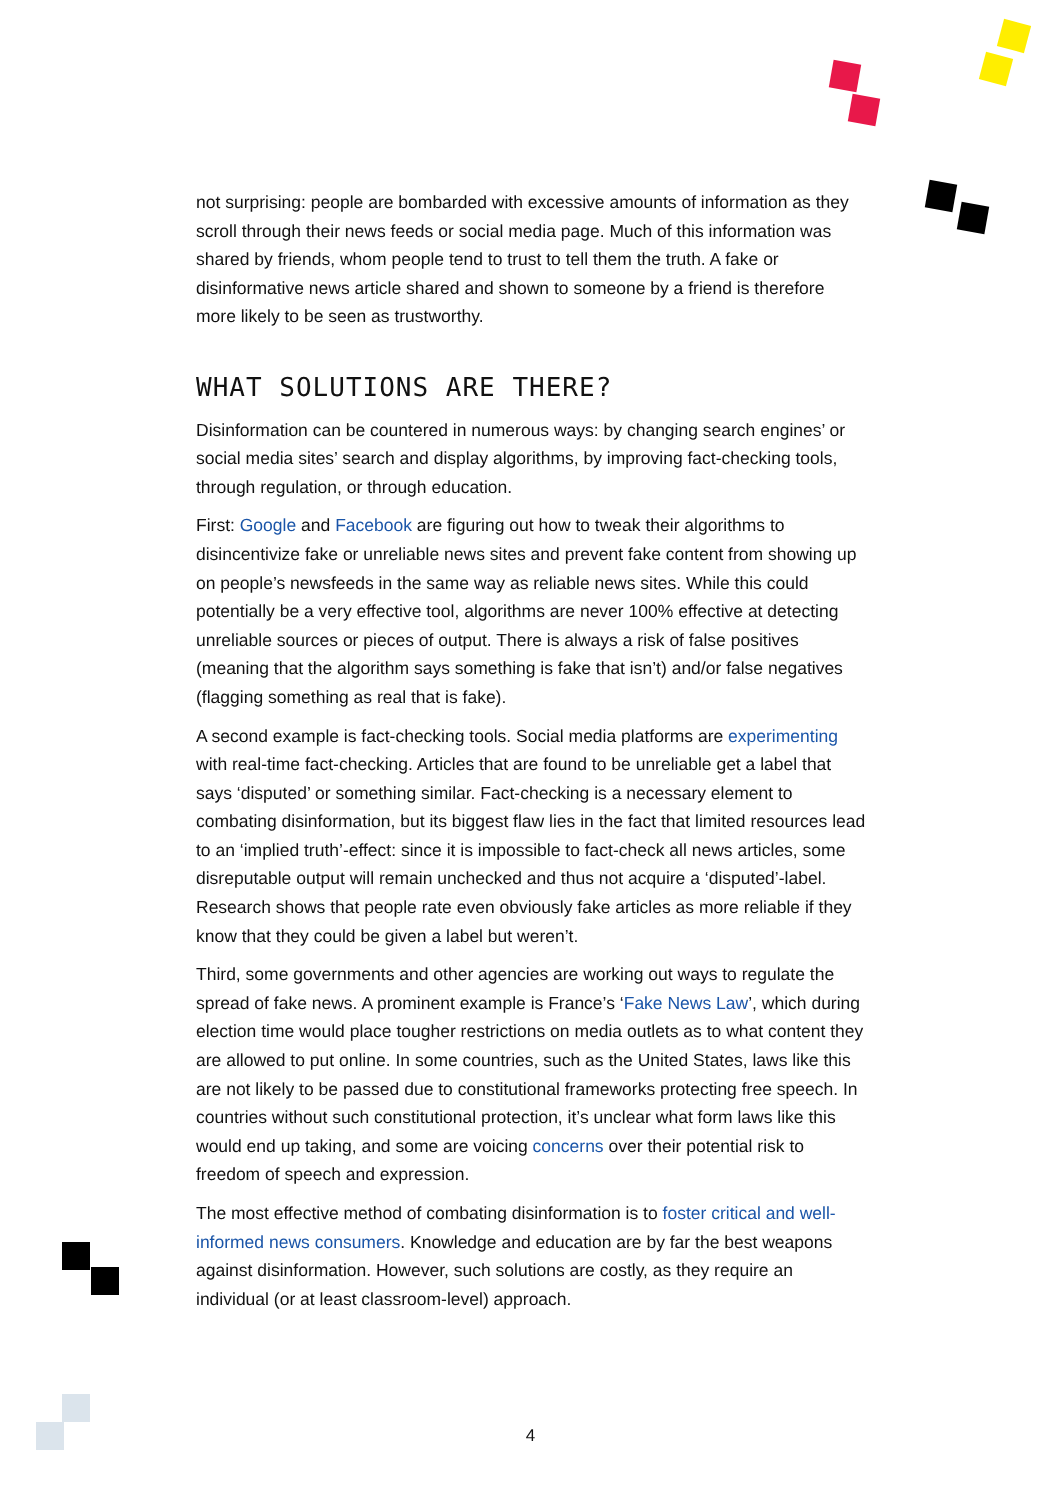not surprising: people are bombarded with excessive amounts of information as they scroll through their news feeds or social media page. Much of this information was shared by friends, whom people tend to trust to tell them the truth. A fake or disinformative news article shared and shown to someone by a friend is therefore more likely to be seen as trustworthy.
WHAT SOLUTIONS ARE THERE?
Disinformation can be countered in numerous ways: by changing search engines’ or social media sites’ search and display algorithms, by improving fact-checking tools, through regulation, or through education.
First: Google and Facebook are figuring out how to tweak their algorithms to disincentivize fake or unreliable news sites and prevent fake content from showing up on people’s newsfeeds in the same way as reliable news sites. While this could potentially be a very effective tool, algorithms are never 100% effective at detecting unreliable sources or pieces of output. There is always a risk of false positives (meaning that the algorithm says something is fake that isn’t) and/or false negatives (flagging something as real that is fake).
A second example is fact-checking tools. Social media platforms are experimenting with real-time fact-checking. Articles that are found to be unreliable get a label that says ‘disputed’ or something similar. Fact-checking is a necessary element to combating disinformation, but its biggest flaw lies in the fact that limited resources lead to an ‘implied truth’-effect: since it is impossible to fact-check all news articles, some disreputable output will remain unchecked and thus not acquire a ‘disputed’-label. Research shows that people rate even obviously fake articles as more reliable if they know that they could be given a label but weren’t.
Third, some governments and other agencies are working out ways to regulate the spread of fake news. A prominent example is France’s ‘Fake News Law’, which during election time would place tougher restrictions on media outlets as to what content they are allowed to put online. In some countries, such as the United States, laws like this are not likely to be passed due to constitutional frameworks protecting free speech. In countries without such constitutional protection, it’s unclear what form laws like this would end up taking, and some are voicing concerns over their potential risk to freedom of speech and expression.
The most effective method of combating disinformation is to foster critical and well-informed news consumers. Knowledge and education are by far the best weapons against disinformation. However, such solutions are costly, as they require an individual (or at least classroom-level) approach.
4